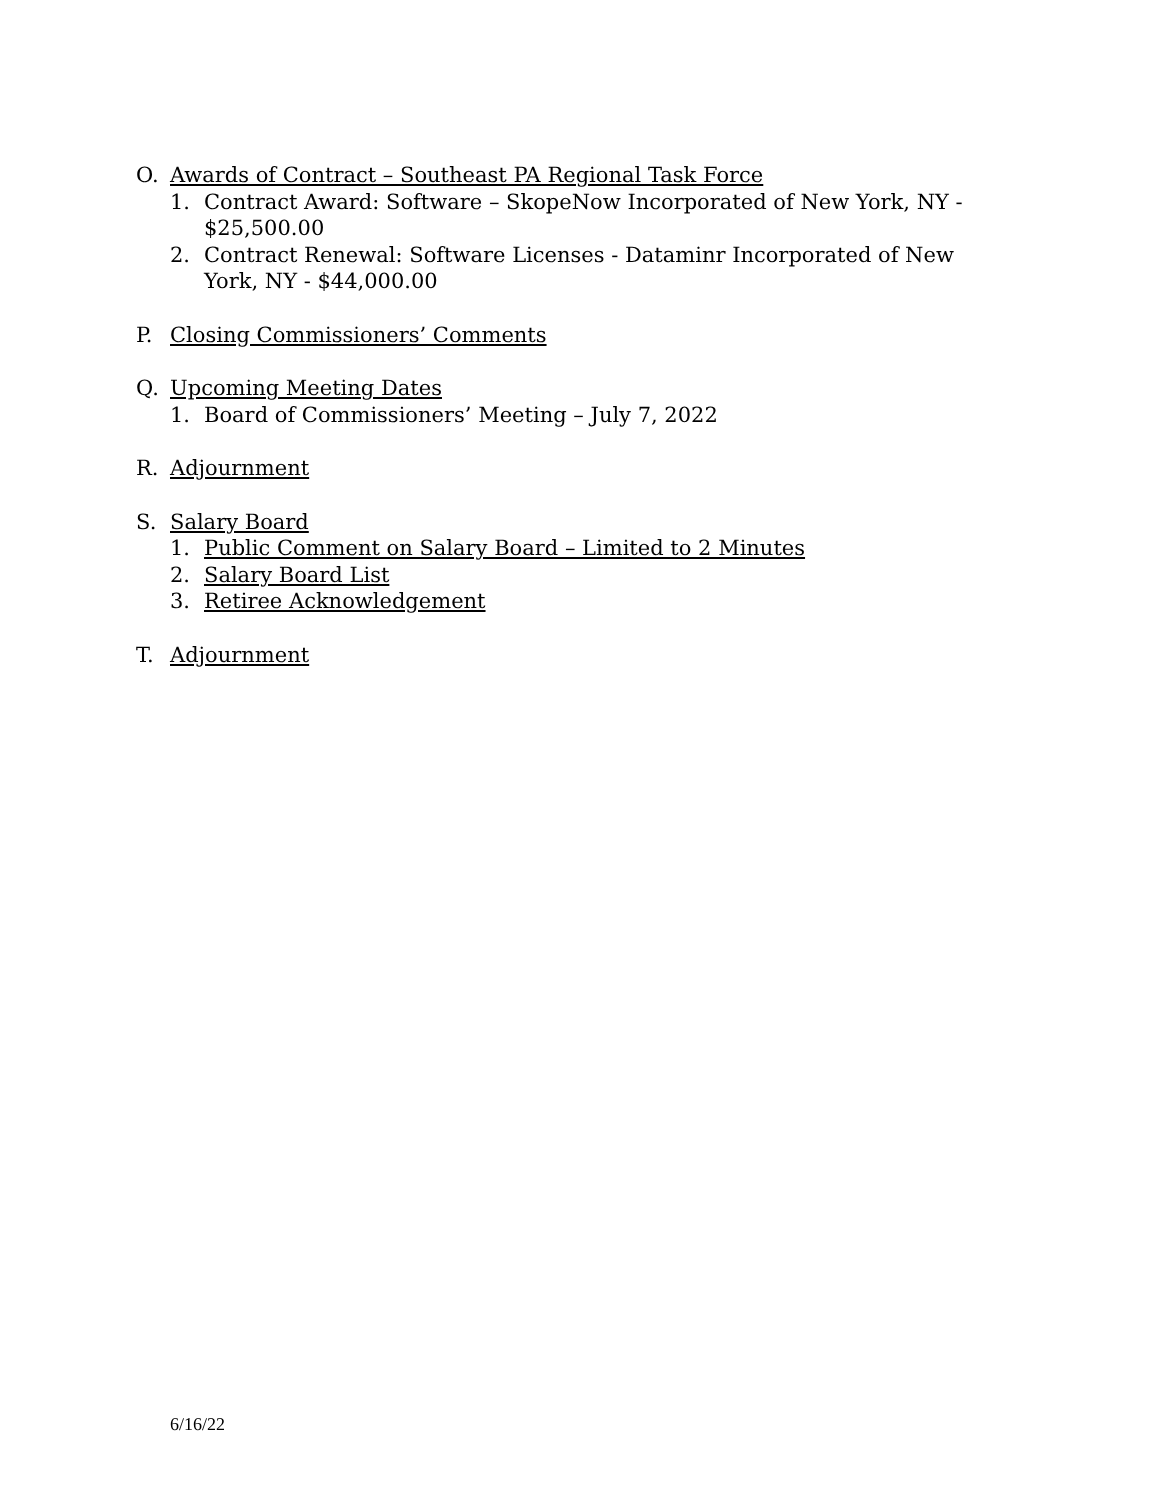O. Awards of Contract – Southeast PA Regional Task Force
1. Contract Award: Software – SkopeNow Incorporated of New York, NY - $25,500.00
2. Contract Renewal: Software Licenses - Dataminr Incorporated of New York, NY - $44,000.00
P. Closing Commissioners’ Comments
Q. Upcoming Meeting Dates
1. Board of Commissioners’ Meeting – July 7, 2022
R. Adjournment
S. Salary Board
1. Public Comment on Salary Board – Limited to 2 Minutes
2. Salary Board List
3. Retiree Acknowledgement
T. Adjournment
6/16/22